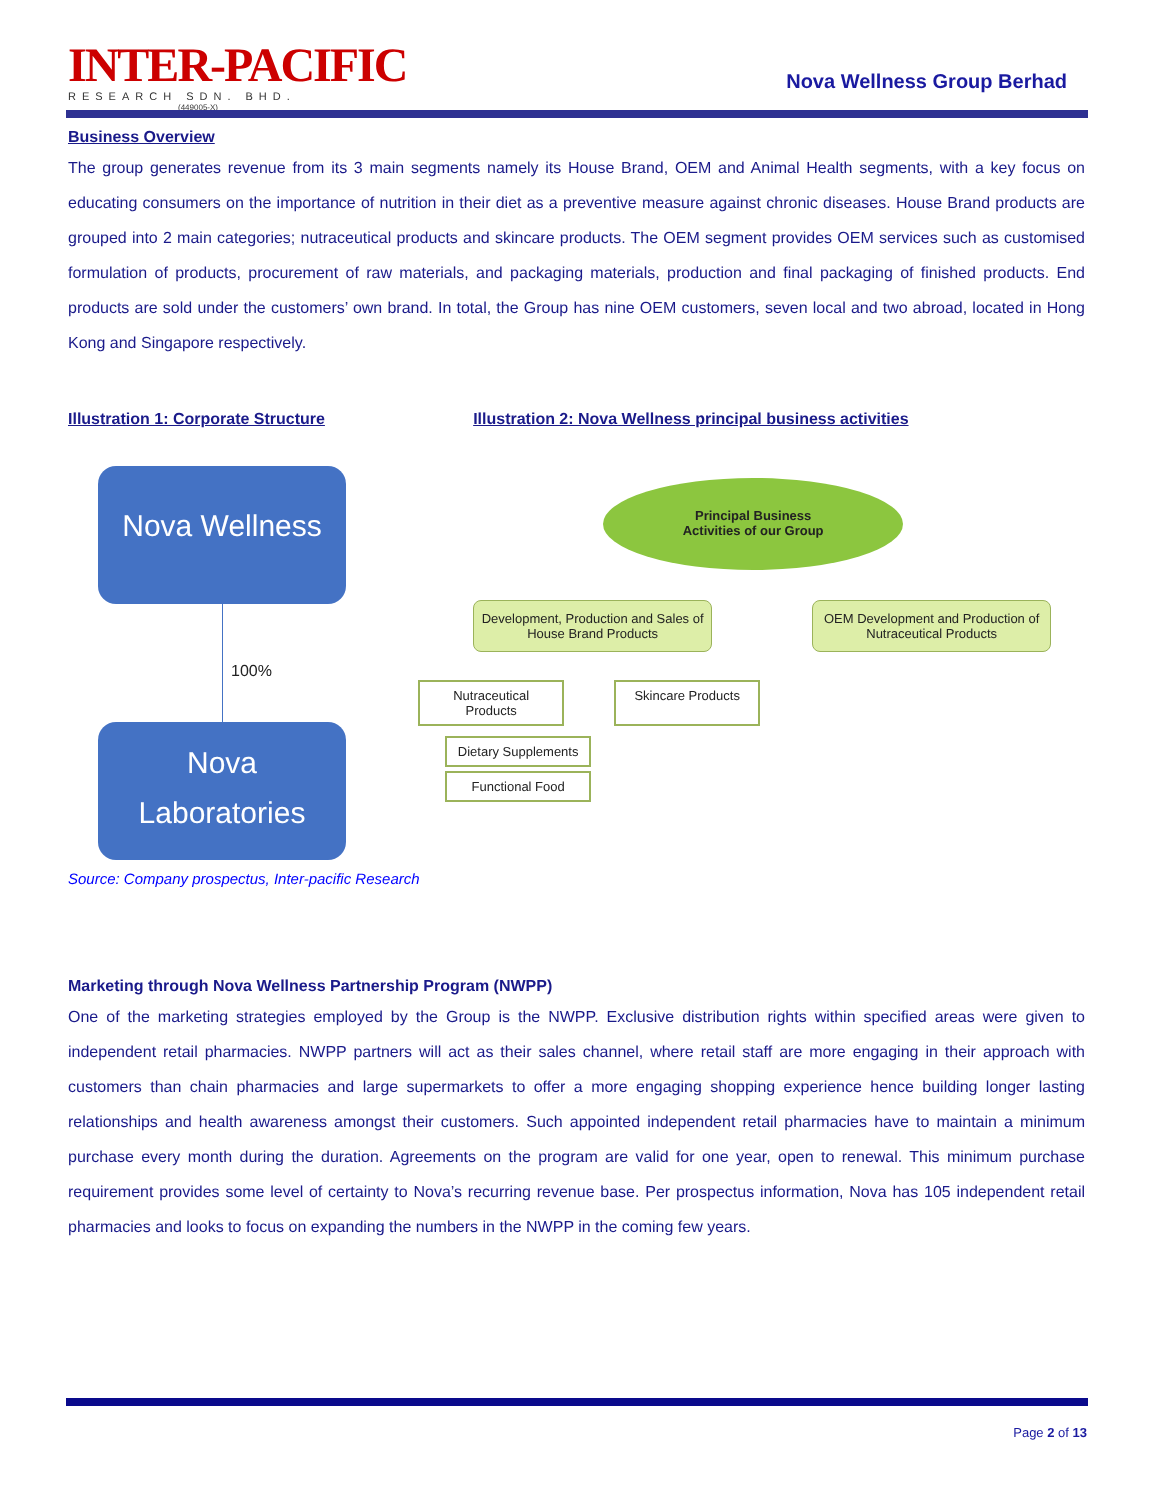INTER-PACIFIC
RESEARCH SDN. BHD.
(449005-X)
Nova Wellness Group Berhad
Business Overview
The group generates revenue from its 3 main segments namely its House Brand, OEM and Animal Health segments, with a key focus on educating consumers on the importance of nutrition in their diet as a preventive measure against chronic diseases. House Brand products are grouped into 2 main categories; nutraceutical products and skincare products. The OEM segment provides OEM services such as customised formulation of products, procurement of raw materials, and packaging materials, production and final packaging of finished products. End products are sold under the customers’ own brand. In total, the Group has nine OEM customers, seven local and two abroad, located in Hong Kong and Singapore respectively.
Illustration 1: Corporate Structure
Nova Wellness
100%
Nova
Laboratories
Illustration 2: Nova Wellness principal business activities
Principal Business
Activities of our Group
Development, Production and Sales of House Brand Products
OEM Development and Production of Nutraceutical Products
Nutraceutical Products
Skincare Products
Dietary Supplements
Functional Food
Source: Company prospectus, Inter-pacific Research
Marketing through Nova Wellness Partnership Program (NWPP)
One of the marketing strategies employed by the Group is the NWPP. Exclusive distribution rights within specified areas were given to independent retail pharmacies. NWPP partners will act as their sales channel, where retail staff are more engaging in their approach with customers than chain pharmacies and large supermarkets to offer a more engaging shopping experience hence building longer lasting relationships and health awareness amongst their customers. Such appointed independent retail pharmacies have to maintain a minimum purchase every month during the duration. Agreements on the program are valid for one year, open to renewal. This minimum purchase requirement provides some level of certainty to Nova’s recurring revenue base. Per prospectus information, Nova has 105 independent retail pharmacies and looks to focus on expanding the numbers in the NWPP in the coming few years.
Page 2 of 13